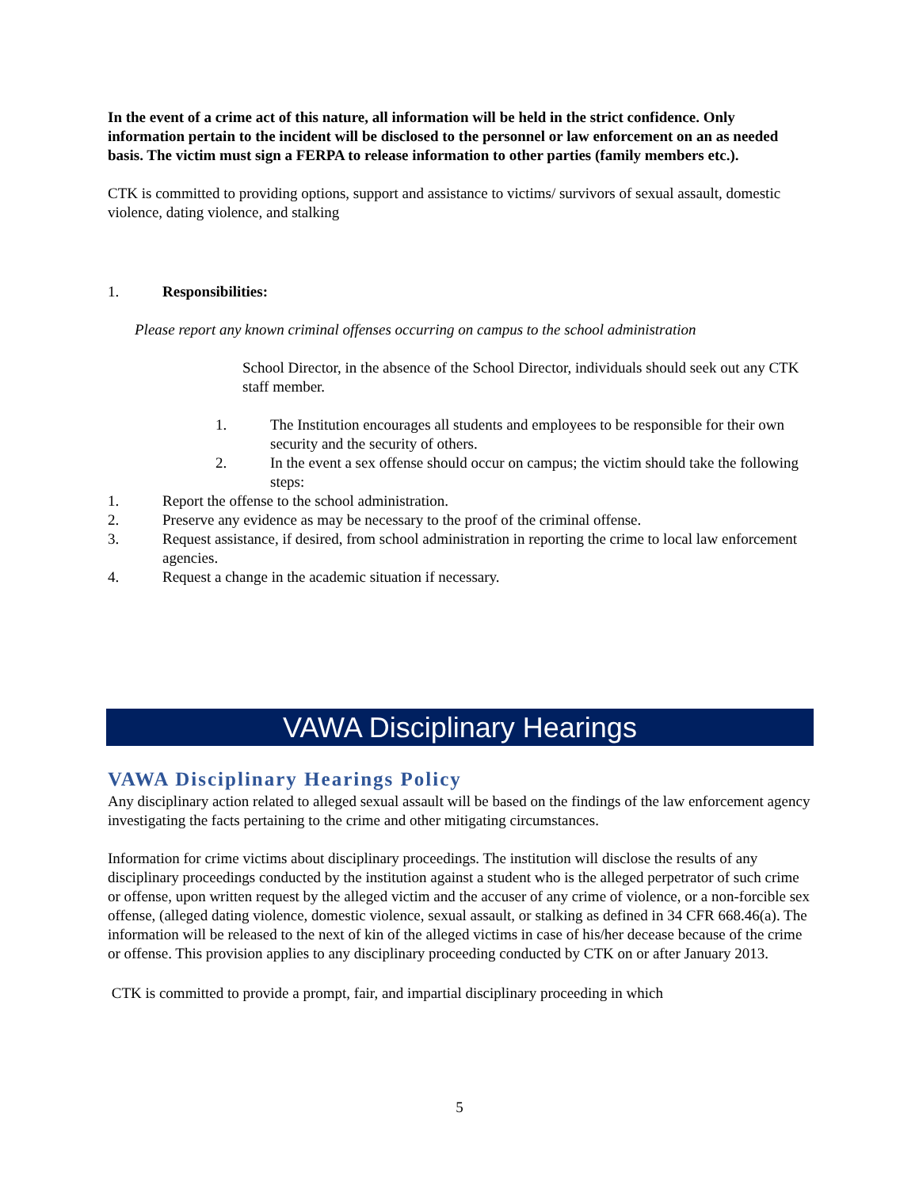In the event of a crime act of this nature, all information will be held in the strict confidence. Only information pertain to the incident will be disclosed to the personnel or law enforcement on an as needed basis. The victim must sign a FERPA to release information to other parties (family members etc.).
CTK is committed to providing options, support and assistance to victims/ survivors of sexual assault, domestic violence, dating violence, and stalking
1. Responsibilities:
Please report any known criminal offenses occurring on campus to the school administration
School Director, in the absence of the School Director, individuals should seek out any CTK staff member.
1. The Institution encourages all students and employees to be responsible for their own security and the security of others.
2. In the event a sex offense should occur on campus; the victim should take the following steps:
1. Report the offense to the school administration.
2. Preserve any evidence as may be necessary to the proof of the criminal offense.
3. Request assistance, if desired, from school administration in reporting the crime to local law enforcement agencies.
4. Request a change in the academic situation if necessary.
VAWA Disciplinary Hearings
VAWA Disciplinary Hearings Policy
Any disciplinary action related to alleged sexual assault will be based on the findings of the law enforcement agency investigating the facts pertaining to the crime and other mitigating circumstances.
Information for crime victims about disciplinary proceedings. The institution will disclose the results of any disciplinary proceedings conducted by the institution against a student who is the alleged perpetrator of such crime or offense, upon written request by the alleged victim and the accuser of any crime of violence, or a non-forcible sex offense, (alleged dating violence, domestic violence, sexual assault, or stalking as defined in 34 CFR 668.46(a). The information will be released to the next of kin of the alleged victims in case of his/her decease because of the crime or offense. This provision applies to any disciplinary proceeding conducted by CTK on or after January 2013.
CTK is committed to provide a prompt, fair, and impartial disciplinary proceeding in which
5